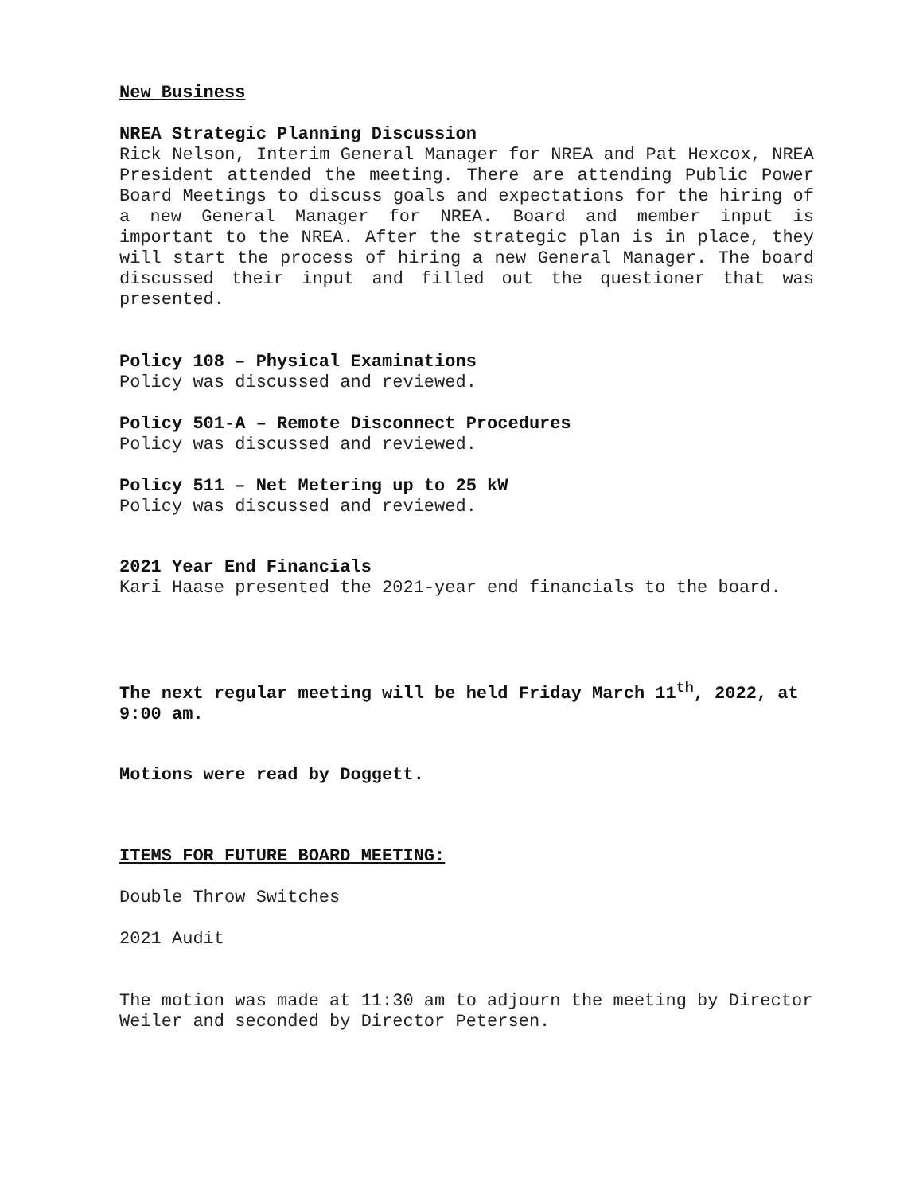New Business
NREA Strategic Planning Discussion
Rick Nelson, Interim General Manager for NREA and Pat Hexcox, NREA President attended the meeting. There are attending Public Power Board Meetings to discuss goals and expectations for the hiring of a new General Manager for NREA. Board and member input is important to the NREA. After the strategic plan is in place, they will start the process of hiring a new General Manager. The board discussed their input and filled out the questioner that was presented.
Policy 108 – Physical Examinations
Policy was discussed and reviewed.
Policy 501-A – Remote Disconnect Procedures
Policy was discussed and reviewed.
Policy 511 – Net Metering up to 25 kW
Policy was discussed and reviewed.
2021 Year End Financials
Kari Haase presented the 2021-year end financials to the board.
The next regular meeting will be held Friday March 11<sup>th</sup>, 2022, at 9:00 am.
Motions were read by Doggett.
ITEMS FOR FUTURE BOARD MEETING:
Double Throw Switches
2021 Audit
The motion was made at 11:30 am to adjourn the meeting by Director Weiler and seconded by Director Petersen.